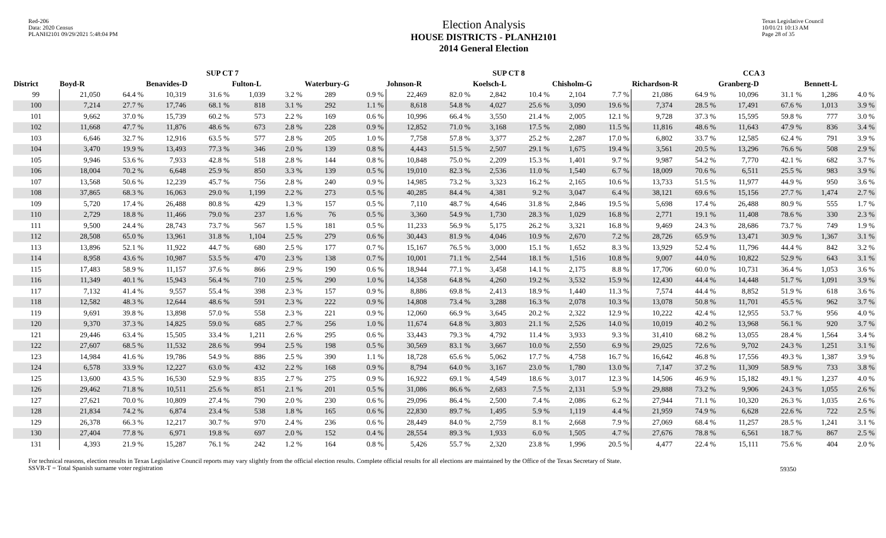Red-206
Data: 2020 Census
PLANH2101 09/29/2021 5:48:04 PM
Election Analysis
HOUSE DISTRICTS - PLANH2101
2014 General Election
Texas Legislative Council
10/01/21 10:13 AM
Page 28 of 35
| | SUP CT 7 | | | | | | | | SUP CT 8 | | | | | | CCA 3 | | | | | |
| --- | --- | --- | --- | --- | --- | --- | --- | --- | --- | --- | --- | --- | --- | --- | --- | --- | --- | --- | --- | --- |
| District | Boyd-R | | Benavides-D | | Fulton-L | | Waterbury-G | | Johnson-R | | Koelsch-L | | Chisholm-G | | Richardson-R | | Granberg-D | | Bennett-L | |
| 99 | 21,050 | 64.4 % | 10,319 | 31.6 % | 1,039 | 3.2 % | 289 | 0.9 % | 22,469 | 82.0 % | 2,842 | 10.4 % | 2,104 | 7.7 % | 21,086 | 64.9 % | 10,096 | 31.1 % | 1,286 | 4.0 % |
| 100 | 7,214 | 27.7 % | 17,746 | 68.1 % | 818 | 3.1 % | 292 | 1.1 % | 8,618 | 54.8 % | 4,027 | 25.6 % | 3,090 | 19.6 % | 7,374 | 28.5 % | 17,491 | 67.6 % | 1,013 | 3.9 % |
| 101 | 9,662 | 37.0 % | 15,739 | 60.2 % | 573 | 2.2 % | 169 | 0.6 % | 10,996 | 66.4 % | 3,550 | 21.4 % | 2,005 | 12.1 % | 9,728 | 37.3 % | 15,595 | 59.8 % | 777 | 3.0 % |
| 102 | 11,668 | 47.7 % | 11,876 | 48.6 % | 673 | 2.8 % | 228 | 0.9 % | 12,852 | 71.0 % | 3,168 | 17.5 % | 2,080 | 11.5 % | 11,816 | 48.6 % | 11,643 | 47.9 % | 836 | 3.4 % |
| 103 | 6,646 | 32.7 % | 12,916 | 63.5 % | 577 | 2.8 % | 205 | 1.0 % | 7,758 | 57.8 % | 3,377 | 25.2 % | 2,287 | 17.0 % | 6,802 | 33.7 % | 12,585 | 62.4 % | 791 | 3.9 % |
| 104 | 3,470 | 19.9 % | 13,493 | 77.3 % | 346 | 2.0 % | 139 | 0.8 % | 4,443 | 51.5 % | 2,507 | 29.1 % | 1,675 | 19.4 % | 3,561 | 20.5 % | 13,296 | 76.6 % | 508 | 2.9 % |
| 105 | 9,946 | 53.6 % | 7,933 | 42.8 % | 518 | 2.8 % | 144 | 0.8 % | 10,848 | 75.0 % | 2,209 | 15.3 % | 1,401 | 9.7 % | 9,987 | 54.2 % | 7,770 | 42.1 % | 682 | 3.7 % |
| 106 | 18,004 | 70.2 % | 6,648 | 25.9 % | 850 | 3.3 % | 139 | 0.5 % | 19,010 | 82.3 % | 2,536 | 11.0 % | 1,540 | 6.7 % | 18,009 | 70.6 % | 6,511 | 25.5 % | 983 | 3.9 % |
| 107 | 13,568 | 50.6 % | 12,239 | 45.7 % | 756 | 2.8 % | 240 | 0.9 % | 14,985 | 73.2 % | 3,323 | 16.2 % | 2,165 | 10.6 % | 13,733 | 51.5 % | 11,977 | 44.9 % | 950 | 3.6 % |
| 108 | 37,865 | 68.3 % | 16,063 | 29.0 % | 1,199 | 2.2 % | 273 | 0.5 % | 40,285 | 84.4 % | 4,381 | 9.2 % | 3,047 | 6.4 % | 38,121 | 69.6 % | 15,156 | 27.7 % | 1,474 | 2.7 % |
| 109 | 5,720 | 17.4 % | 26,488 | 80.8 % | 429 | 1.3 % | 157 | 0.5 % | 7,110 | 48.7 % | 4,646 | 31.8 % | 2,846 | 19.5 % | 5,698 | 17.4 % | 26,488 | 80.9 % | 555 | 1.7 % |
| 110 | 2,729 | 18.8 % | 11,466 | 79.0 % | 237 | 1.6 % | 76 | 0.5 % | 3,360 | 54.9 % | 1,730 | 28.3 % | 1,029 | 16.8 % | 2,771 | 19.1 % | 11,408 | 78.6 % | 330 | 2.3 % |
| 111 | 9,500 | 24.4 % | 28,743 | 73.7 % | 567 | 1.5 % | 181 | 0.5 % | 11,233 | 56.9 % | 5,175 | 26.2 % | 3,321 | 16.8 % | 9,469 | 24.3 % | 28,686 | 73.7 % | 749 | 1.9 % |
| 112 | 28,508 | 65.0 % | 13,961 | 31.8 % | 1,104 | 2.5 % | 279 | 0.6 % | 30,443 | 81.9 % | 4,046 | 10.9 % | 2,670 | 7.2 % | 28,726 | 65.9 % | 13,471 | 30.9 % | 1,367 | 3.1 % |
| 113 | 13,896 | 52.1 % | 11,922 | 44.7 % | 680 | 2.5 % | 177 | 0.7 % | 15,167 | 76.5 % | 3,000 | 15.1 % | 1,652 | 8.3 % | 13,929 | 52.4 % | 11,796 | 44.4 % | 842 | 3.2 % |
| 114 | 8,958 | 43.6 % | 10,987 | 53.5 % | 470 | 2.3 % | 138 | 0.7 % | 10,001 | 71.1 % | 2,544 | 18.1 % | 1,516 | 10.8 % | 9,007 | 44.0 % | 10,822 | 52.9 % | 643 | 3.1 % |
| 115 | 17,483 | 58.9 % | 11,157 | 37.6 % | 866 | 2.9 % | 190 | 0.6 % | 18,944 | 77.1 % | 3,458 | 14.1 % | 2,175 | 8.8 % | 17,706 | 60.0 % | 10,731 | 36.4 % | 1,053 | 3.6 % |
| 116 | 11,349 | 40.1 % | 15,943 | 56.4 % | 710 | 2.5 % | 290 | 1.0 % | 14,358 | 64.8 % | 4,260 | 19.2 % | 3,532 | 15.9 % | 12,430 | 44.4 % | 14,448 | 51.7 % | 1,091 | 3.9 % |
| 117 | 7,132 | 41.4 % | 9,557 | 55.4 % | 398 | 2.3 % | 157 | 0.9 % | 8,886 | 69.8 % | 2,413 | 18.9 % | 1,440 | 11.3 % | 7,574 | 44.4 % | 8,852 | 51.9 % | 618 | 3.6 % |
| 118 | 12,582 | 48.3 % | 12,644 | 48.6 % | 591 | 2.3 % | 222 | 0.9 % | 14,808 | 73.4 % | 3,288 | 16.3 % | 2,078 | 10.3 % | 13,078 | 50.8 % | 11,701 | 45.5 % | 962 | 3.7 % |
| 119 | 9,691 | 39.8 % | 13,898 | 57.0 % | 558 | 2.3 % | 221 | 0.9 % | 12,060 | 66.9 % | 3,645 | 20.2 % | 2,322 | 12.9 % | 10,222 | 42.4 % | 12,955 | 53.7 % | 956 | 4.0 % |
| 120 | 9,370 | 37.3 % | 14,825 | 59.0 % | 685 | 2.7 % | 256 | 1.0 % | 11,674 | 64.8 % | 3,803 | 21.1 % | 2,526 | 14.0 % | 10,019 | 40.2 % | 13,968 | 56.1 % | 920 | 3.7 % |
| 121 | 29,446 | 63.4 % | 15,505 | 33.4 % | 1,211 | 2.6 % | 295 | 0.6 % | 33,443 | 79.3 % | 4,792 | 11.4 % | 3,933 | 9.3 % | 31,410 | 68.2 % | 13,055 | 28.4 % | 1,564 | 3.4 % |
| 122 | 27,607 | 68.5 % | 11,532 | 28.6 % | 994 | 2.5 % | 198 | 0.5 % | 30,569 | 83.1 % | 3,667 | 10.0 % | 2,550 | 6.9 % | 29,025 | 72.6 % | 9,702 | 24.3 % | 1,251 | 3.1 % |
| 123 | 14,984 | 41.6 % | 19,786 | 54.9 % | 886 | 2.5 % | 390 | 1.1 % | 18,728 | 65.6 % | 5,062 | 17.7 % | 4,758 | 16.7 % | 16,642 | 46.8 % | 17,556 | 49.3 % | 1,387 | 3.9 % |
| 124 | 6,578 | 33.9 % | 12,227 | 63.0 % | 432 | 2.2 % | 168 | 0.9 % | 8,794 | 64.0 % | 3,167 | 23.0 % | 1,780 | 13.0 % | 7,147 | 37.2 % | 11,309 | 58.9 % | 733 | 3.8 % |
| 125 | 13,600 | 43.5 % | 16,530 | 52.9 % | 835 | 2.7 % | 275 | 0.9 % | 16,922 | 69.1 % | 4,549 | 18.6 % | 3,017 | 12.3 % | 14,506 | 46.9 % | 15,182 | 49.1 % | 1,237 | 4.0 % |
| 126 | 29,462 | 71.8 % | 10,511 | 25.6 % | 851 | 2.1 % | 201 | 0.5 % | 31,086 | 86.6 % | 2,683 | 7.5 % | 2,131 | 5.9 % | 29,888 | 73.2 % | 9,906 | 24.3 % | 1,055 | 2.6 % |
| 127 | 27,621 | 70.0 % | 10,809 | 27.4 % | 790 | 2.0 % | 230 | 0.6 % | 29,096 | 86.4 % | 2,500 | 7.4 % | 2,086 | 6.2 % | 27,944 | 71.1 % | 10,320 | 26.3 % | 1,035 | 2.6 % |
| 128 | 21,834 | 74.2 % | 6,874 | 23.4 % | 538 | 1.8 % | 165 | 0.6 % | 22,830 | 89.7 % | 1,495 | 5.9 % | 1,119 | 4.4 % | 21,959 | 74.9 % | 6,628 | 22.6 % | 722 | 2.5 % |
| 129 | 26,378 | 66.3 % | 12,217 | 30.7 % | 970 | 2.4 % | 236 | 0.6 % | 28,449 | 84.0 % | 2,759 | 8.1 % | 2,668 | 7.9 % | 27,069 | 68.4 % | 11,257 | 28.5 % | 1,241 | 3.1 % |
| 130 | 27,404 | 77.8 % | 6,971 | 19.8 % | 697 | 2.0 % | 152 | 0.4 % | 28,554 | 89.3 % | 1,933 | 6.0 % | 1,505 | 4.7 % | 27,676 | 78.8 % | 6,561 | 18.7 % | 867 | 2.5 % |
| 131 | 4,393 | 21.9 % | 15,287 | 76.1 % | 242 | 1.2 % | 164 | 0.8 % | 5,426 | 55.7 % | 2,320 | 23.8 % | 1,996 | 20.5 % | 4,477 | 22.4 % | 15,111 | 75.6 % | 404 | 2.0 % |
For technical reasons, election results in Texas Legislative Council reports may vary slightly from the official election results. Complete official results for all elections are maintained by the Office of the Texas Secretary of State.
SSVR-T = Total Spanish surname voter registration
59350